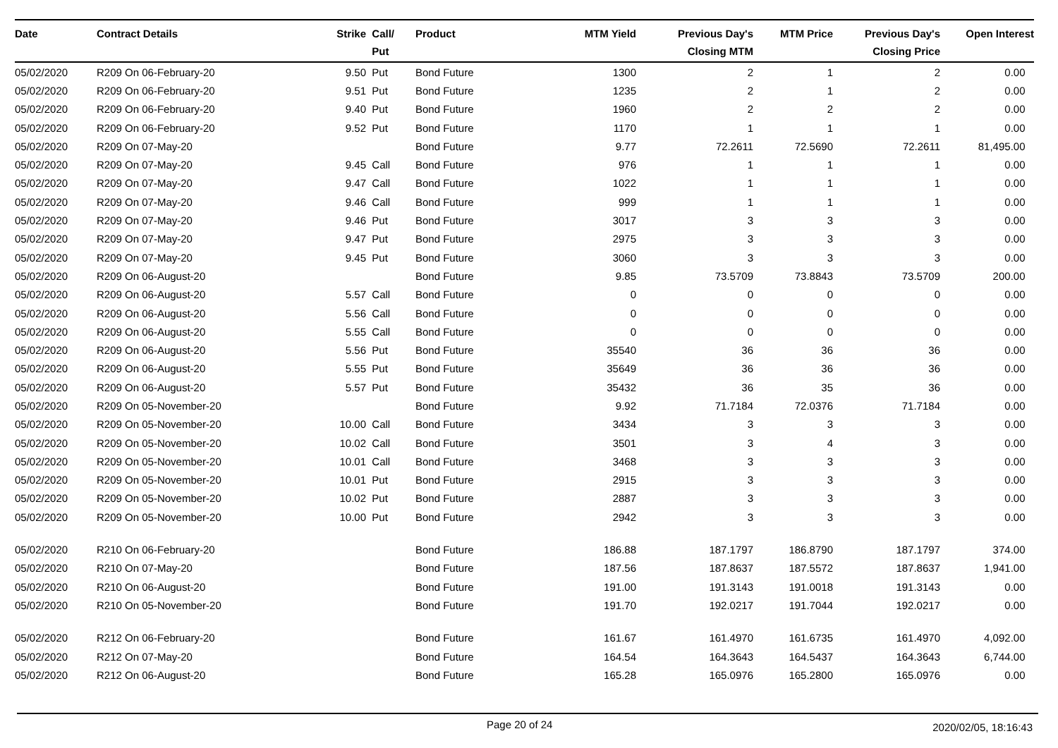| Date | Contract Details | Strike | Call/ Put | Product | MTM Yield | Previous Day's Closing MTM | MTM Price | Previous Day's Closing Price | Open Interest |
| --- | --- | --- | --- | --- | --- | --- | --- | --- | --- |
| 05/02/2020 | R209 On 06-February-20 | 9.50 | Put | Bond Future | 1300 | 2 | 1 | 2 | 0.00 |
| 05/02/2020 | R209 On 06-February-20 | 9.51 | Put | Bond Future | 1235 | 2 | 1 | 2 | 0.00 |
| 05/02/2020 | R209 On 06-February-20 | 9.40 | Put | Bond Future | 1960 | 2 | 2 | 2 | 0.00 |
| 05/02/2020 | R209 On 06-February-20 | 9.52 | Put | Bond Future | 1170 | 1 | 1 | 1 | 0.00 |
| 05/02/2020 | R209 On 07-May-20 | | | Bond Future | 9.77 | 72.2611 | 72.5690 | 72.2611 | 81,495.00 |
| 05/02/2020 | R209 On 07-May-20 | 9.45 | Call | Bond Future | 976 | 1 | 1 | 1 | 0.00 |
| 05/02/2020 | R209 On 07-May-20 | 9.47 | Call | Bond Future | 1022 | 1 | 1 | 1 | 0.00 |
| 05/02/2020 | R209 On 07-May-20 | 9.46 | Call | Bond Future | 999 | 1 | 1 | 1 | 0.00 |
| 05/02/2020 | R209 On 07-May-20 | 9.46 | Put | Bond Future | 3017 | 3 | 3 | 3 | 0.00 |
| 05/02/2020 | R209 On 07-May-20 | 9.47 | Put | Bond Future | 2975 | 3 | 3 | 3 | 0.00 |
| 05/02/2020 | R209 On 07-May-20 | 9.45 | Put | Bond Future | 3060 | 3 | 3 | 3 | 0.00 |
| 05/02/2020 | R209 On 06-August-20 | | | Bond Future | 9.85 | 73.5709 | 73.8843 | 73.5709 | 200.00 |
| 05/02/2020 | R209 On 06-August-20 | 5.57 | Call | Bond Future | 0 | 0 | 0 | 0 | 0.00 |
| 05/02/2020 | R209 On 06-August-20 | 5.56 | Call | Bond Future | 0 | 0 | 0 | 0 | 0.00 |
| 05/02/2020 | R209 On 06-August-20 | 5.55 | Call | Bond Future | 0 | 0 | 0 | 0 | 0.00 |
| 05/02/2020 | R209 On 06-August-20 | 5.56 | Put | Bond Future | 35540 | 36 | 36 | 36 | 0.00 |
| 05/02/2020 | R209 On 06-August-20 | 5.55 | Put | Bond Future | 35649 | 36 | 36 | 36 | 0.00 |
| 05/02/2020 | R209 On 06-August-20 | 5.57 | Put | Bond Future | 35432 | 36 | 35 | 36 | 0.00 |
| 05/02/2020 | R209 On 05-November-20 | | | Bond Future | 9.92 | 71.7184 | 72.0376 | 71.7184 | 0.00 |
| 05/02/2020 | R209 On 05-November-20 | 10.00 | Call | Bond Future | 3434 | 3 | 3 | 3 | 0.00 |
| 05/02/2020 | R209 On 05-November-20 | 10.02 | Call | Bond Future | 3501 | 3 | 4 | 3 | 0.00 |
| 05/02/2020 | R209 On 05-November-20 | 10.01 | Call | Bond Future | 3468 | 3 | 3 | 3 | 0.00 |
| 05/02/2020 | R209 On 05-November-20 | 10.01 | Put | Bond Future | 2915 | 3 | 3 | 3 | 0.00 |
| 05/02/2020 | R209 On 05-November-20 | 10.02 | Put | Bond Future | 2887 | 3 | 3 | 3 | 0.00 |
| 05/02/2020 | R209 On 05-November-20 | 10.00 | Put | Bond Future | 2942 | 3 | 3 | 3 | 0.00 |
| 05/02/2020 | R210 On 06-February-20 | | | Bond Future | 186.88 | 187.1797 | 186.8790 | 187.1797 | 374.00 |
| 05/02/2020 | R210 On 07-May-20 | | | Bond Future | 187.56 | 187.8637 | 187.5572 | 187.8637 | 1,941.00 |
| 05/02/2020 | R210 On 06-August-20 | | | Bond Future | 191.00 | 191.3143 | 191.0018 | 191.3143 | 0.00 |
| 05/02/2020 | R210 On 05-November-20 | | | Bond Future | 191.70 | 192.0217 | 191.7044 | 192.0217 | 0.00 |
| 05/02/2020 | R212 On 06-February-20 | | | Bond Future | 161.67 | 161.4970 | 161.6735 | 161.4970 | 4,092.00 |
| 05/02/2020 | R212 On 07-May-20 | | | Bond Future | 164.54 | 164.3643 | 164.5437 | 164.3643 | 6,744.00 |
| 05/02/2020 | R212 On 06-August-20 | | | Bond Future | 165.28 | 165.0976 | 165.2800 | 165.0976 | 0.00 |
Page 20 of 24 2020/02/05, 18:16:43